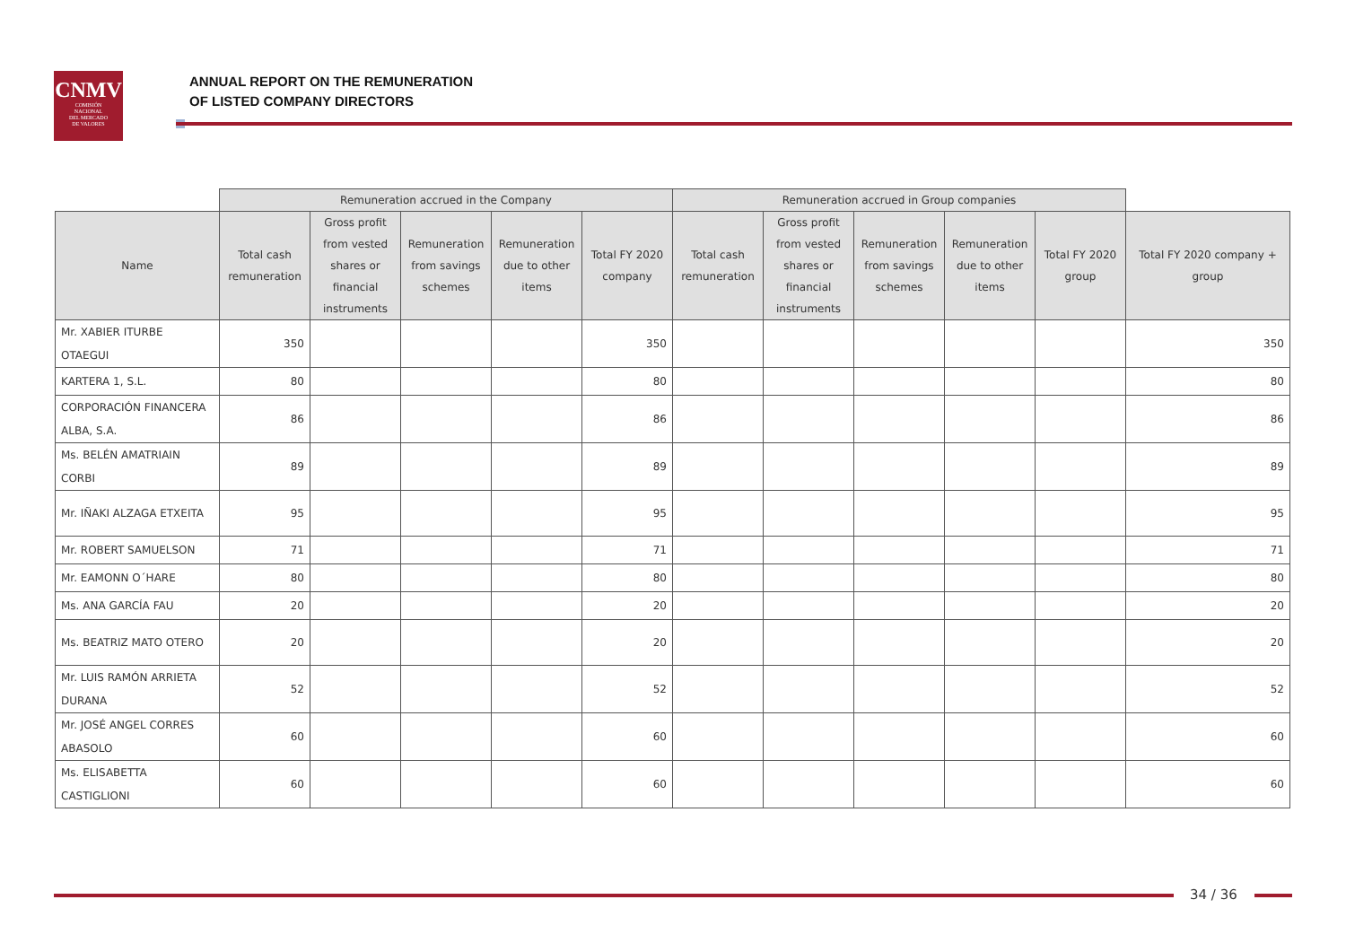CNMV
COMISIÓN
NACIONAL
DEL MERCADO
DE VALORES
ANNUAL REPORT ON THE REMUNERATION
OF LISTED COMPANY DIRECTORS
| | Remuneration accrued in the Company | | | | | Remuneration accrued in Group companies | | | | | |
| --- | --- | --- | --- | --- | --- | --- | --- | --- | --- | --- | --- |
| Name | Total cash remuneration | Gross profit from vested shares or financial instruments | Remuneration from savings schemes | Remuneration due to other items | Total FY 2020 company | Total cash remuneration | Gross profit from vested shares or financial instruments | Remuneration from savings schemes | Remuneration due to other items | Total FY 2020 group | Total FY 2020 company + group |
| Mr. XABIER ITURBE OTAEGUI | 350 | | | | 350 | | | | | | 350 |
| KARTERA 1, S.L. | 80 | | | | 80 | | | | | | 80 |
| CORPORACIÓN FINANCERA ALBA, S.A. | 86 | | | | 86 | | | | | | 86 |
| Ms. BELÉN AMATRIAIN CORBI | 89 | | | | 89 | | | | | | 89 |
| Mr. IÑAKI ALZAGA ETXEITA | 95 | | | | 95 | | | | | | 95 |
| Mr. ROBERT SAMUELSON | 71 | | | | 71 | | | | | | 71 |
| Mr. EAMONN O´HARE | 80 | | | | 80 | | | | | | 80 |
| Ms. ANA GARCÍA FAU | 20 | | | | 20 | | | | | | 20 |
| Ms. BEATRIZ MATO OTERO | 20 | | | | 20 | | | | | | 20 |
| Mr. LUIS RAMÓN ARRIETA DURANA | 52 | | | | 52 | | | | | | 52 |
| Mr. JOSÉ ANGEL CORRES ABASOLO | 60 | | | | 60 | | | | | | 60 |
| Ms. ELISABETTA CASTIGLIONI | 60 | | | | 60 | | | | | | 60 |
34 / 36